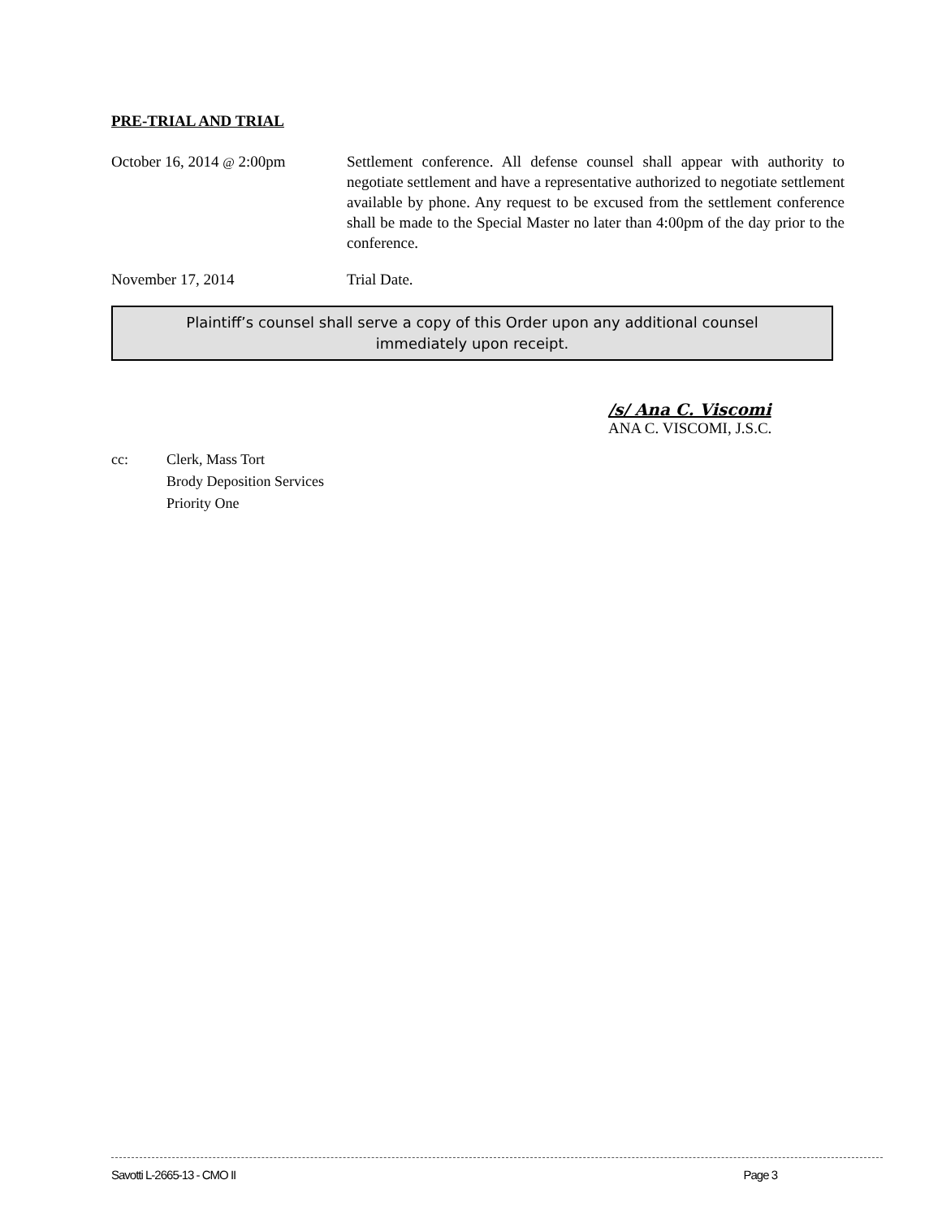PRE-TRIAL AND TRIAL
October 16, 2014 @ 2:00pm Settlement conference. All defense counsel shall appear with authority to negotiate settlement and have a representative authorized to negotiate settlement available by phone. Any request to be excused from the settlement conference shall be made to the Special Master no later than 4:00pm of the day prior to the conference.
November 17, 2014 Trial Date.
Plaintiff’s counsel shall serve a copy of this Order upon any additional counsel
immediately upon receipt.
/s/ Ana C. Viscomi
ANA C. VISCOMI, J.S.C.
cc: Clerk, Mass Tort
Brody Deposition Services
Priority One
Savotti L-2665-13 - CMO II Page 3